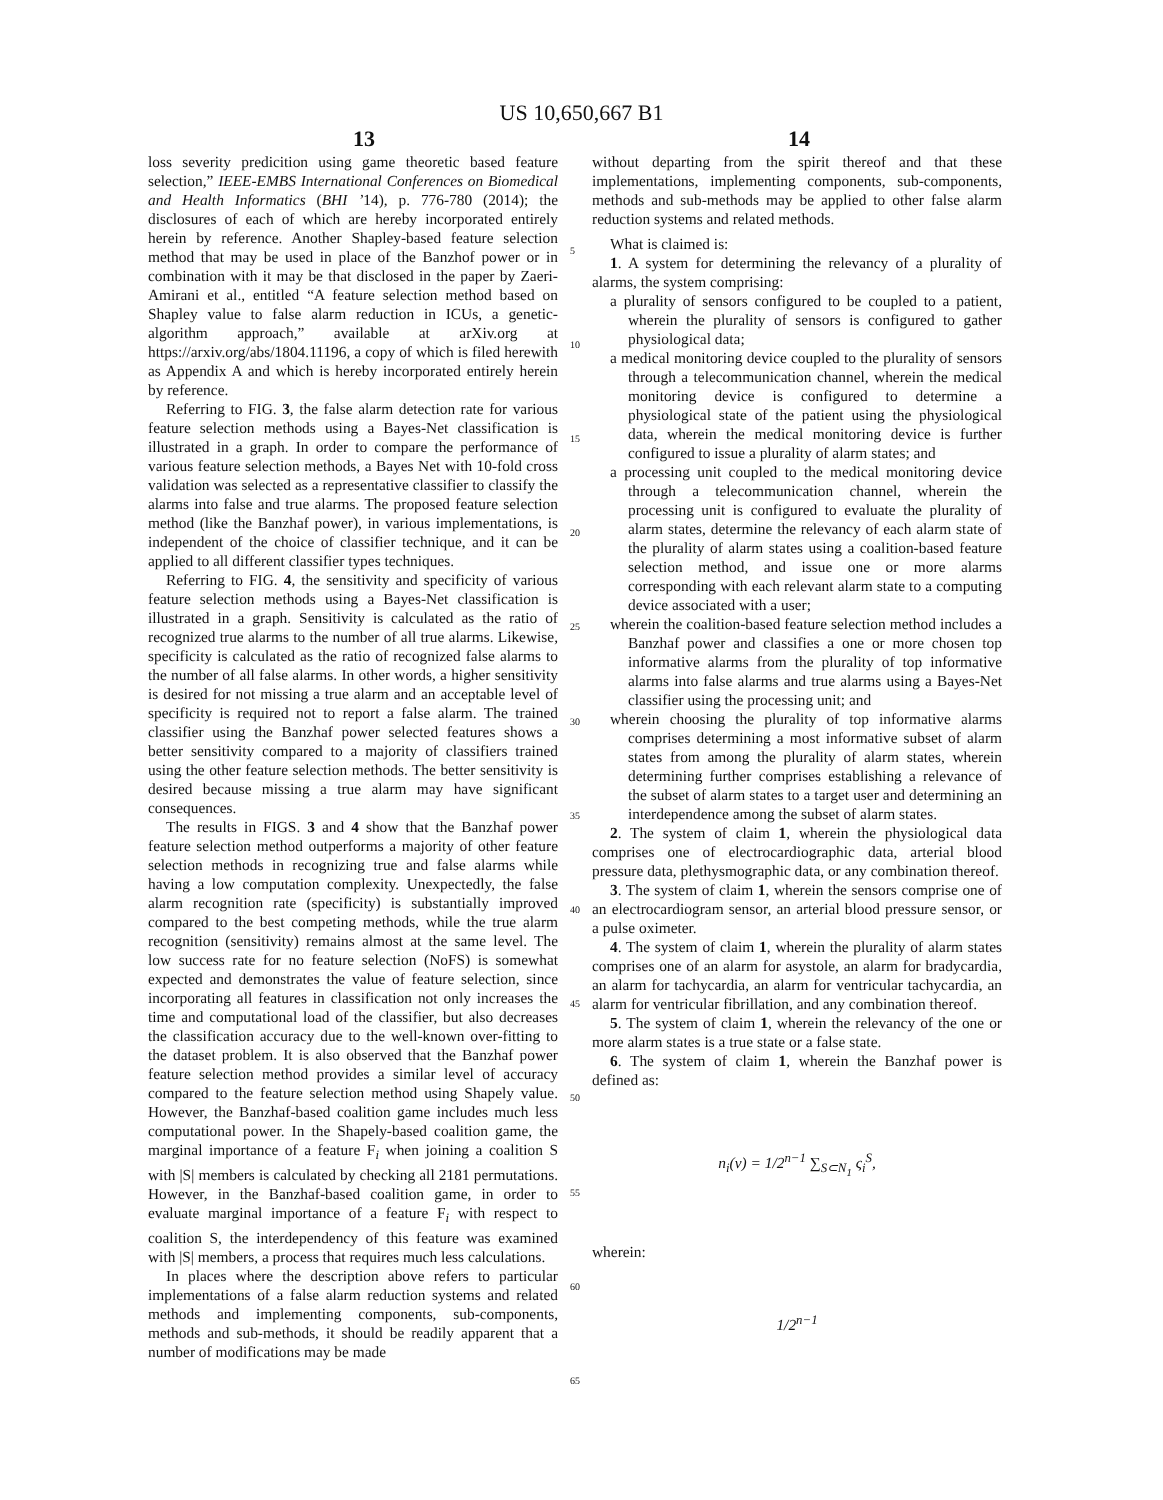US 10,650,667 B1
13 14
loss severity predicition using game theoretic based feature selection,” IEEE-EMBS International Conferences on Biomedical and Health Informatics (BHI ’14), p. 776-780 (2014); the disclosures of each of which are hereby incorporated entirely herein by reference. Another Shapley-based feature selection method that may be used in place of the Banzhof power or in combination with it may be that disclosed in the paper by Zaeri-Amirani et al., entitled “A feature selection method based on Shapley value to false alarm reduction in ICUs, a genetic-algorithm approach,” available at arXiv.org at https://arxiv.org/abs/1804.11196, a copy of which is filed herewith as Appendix A and which is hereby incorporated entirely herein by reference.
Referring to FIG. 3, the false alarm detection rate for various feature selection methods using a Bayes-Net classification is illustrated in a graph. In order to compare the performance of various feature selection methods, a Bayes Net with 10-fold cross validation was selected as a representative classifier to classify the alarms into false and true alarms. The proposed feature selection method (like the Banzhaf power), in various implementations, is independent of the choice of classifier technique, and it can be applied to all different classifier types techniques.
Referring to FIG. 4, the sensitivity and specificity of various feature selection methods using a Bayes-Net classification is illustrated in a graph. Sensitivity is calculated as the ratio of recognized true alarms to the number of all true alarms. Likewise, specificity is calculated as the ratio of recognized false alarms to the number of all false alarms. In other words, a higher sensitivity is desired for not missing a true alarm and an acceptable level of specificity is required not to report a false alarm. The trained classifier using the Banzhaf power selected features shows a better sensitivity compared to a majority of classifiers trained using the other feature selection methods. The better sensitivity is desired because missing a true alarm may have significant consequences.
The results in FIGS. 3 and 4 show that the Banzhaf power feature selection method outperforms a majority of other feature selection methods in recognizing true and false alarms while having a low computation complexity. Unexpectedly, the false alarm recognition rate (specificity) is substantially improved compared to the best competing methods, while the true alarm recognition (sensitivity) remains almost at the same level. The low success rate for no feature selection (NoFS) is somewhat expected and demonstrates the value of feature selection, since incorporating all features in classification not only increases the time and computational load of the classifier, but also decreases the classification accuracy due to the well-known over-fitting to the dataset problem. It is also observed that the Banzhaf power feature selection method provides a similar level of accuracy compared to the feature selection method using Shapely value. However, the Banzhaf-based coalition game includes much less computational power. In the Shapely-based coalition game, the marginal importance of a feature F<sub>i</sub> when joining a coalition S with |S| members is calculated by checking all 2181 permutations. However, in the Banzhaf-based coalition game, in order to evaluate marginal importance of a feature F<sub>i</sub> with respect to coalition S, the interdependency of this feature was examined with |S| members, a process that requires much less calculations.
In places where the description above refers to particular implementations of a false alarm reduction systems and related methods and implementing components, sub-components, methods and sub-methods, it should be readily apparent that a number of modifications may be made
5
10
15
20
25
30
35
40
45
50
55
60
65
without departing from the spirit thereof and that these implementations, implementing components, sub-components, methods and sub-methods may be applied to other false alarm reduction systems and related methods.
What is claimed is:
1. A system for determining the relevancy of a plurality of alarms, the system comprising:
a plurality of sensors configured to be coupled to a patient, wherein the plurality of sensors is configured to gather physiological data;
a medical monitoring device coupled to the plurality of sensors through a telecommunication channel, wherein the medical monitoring device is configured to determine a physiological state of the patient using the physiological data, wherein the medical monitoring device is further configured to issue a plurality of alarm states; and
a processing unit coupled to the medical monitoring device through a telecommunication channel, wherein the processing unit is configured to evaluate the plurality of alarm states, determine the relevancy of each alarm state of the plurality of alarm states using a coalition-based feature selection method, and issue one or more alarms corresponding with each relevant alarm state to a computing device associated with a user;
wherein the coalition-based feature selection method includes a Banzhaf power and classifies a one or more chosen top informative alarms from the plurality of top informative alarms into false alarms and true alarms using a Bayes-Net classifier using the processing unit; and
wherein choosing the plurality of top informative alarms comprises determining a most informative subset of alarm states from among the plurality of alarm states, wherein determining further comprises establishing a relevance of the subset of alarm states to a target user and determining an interdependence among the subset of alarm states.
2. The system of claim 1, wherein the physiological data comprises one of electrocardiographic data, arterial blood pressure data, plethysmographic data, or any combination thereof.
3. The system of claim 1, wherein the sensors comprise one of an electrocardiogram sensor, an arterial blood pressure sensor, or a pulse oximeter.
4. The system of claim 1, wherein the plurality of alarm states comprises one of an alarm for asystole, an alarm for bradycardia, an alarm for tachycardia, an alarm for ventricular tachycardia, an alarm for ventricular fibrillation, and any combination thereof.
5. The system of claim 1, wherein the relevancy of the one or more alarm states is a true state or a false state.
6. The system of claim 1, wherein the Banzhaf power is defined as:
n<sub>i</sub>(v) = 1/2<sup>n−1</sup> ∑<sub>S⊂N<sub>1</sub></sub> ς<sub>i</sub><sup>S</sup>,
wherein:
1/2<sup>n−1</sup>